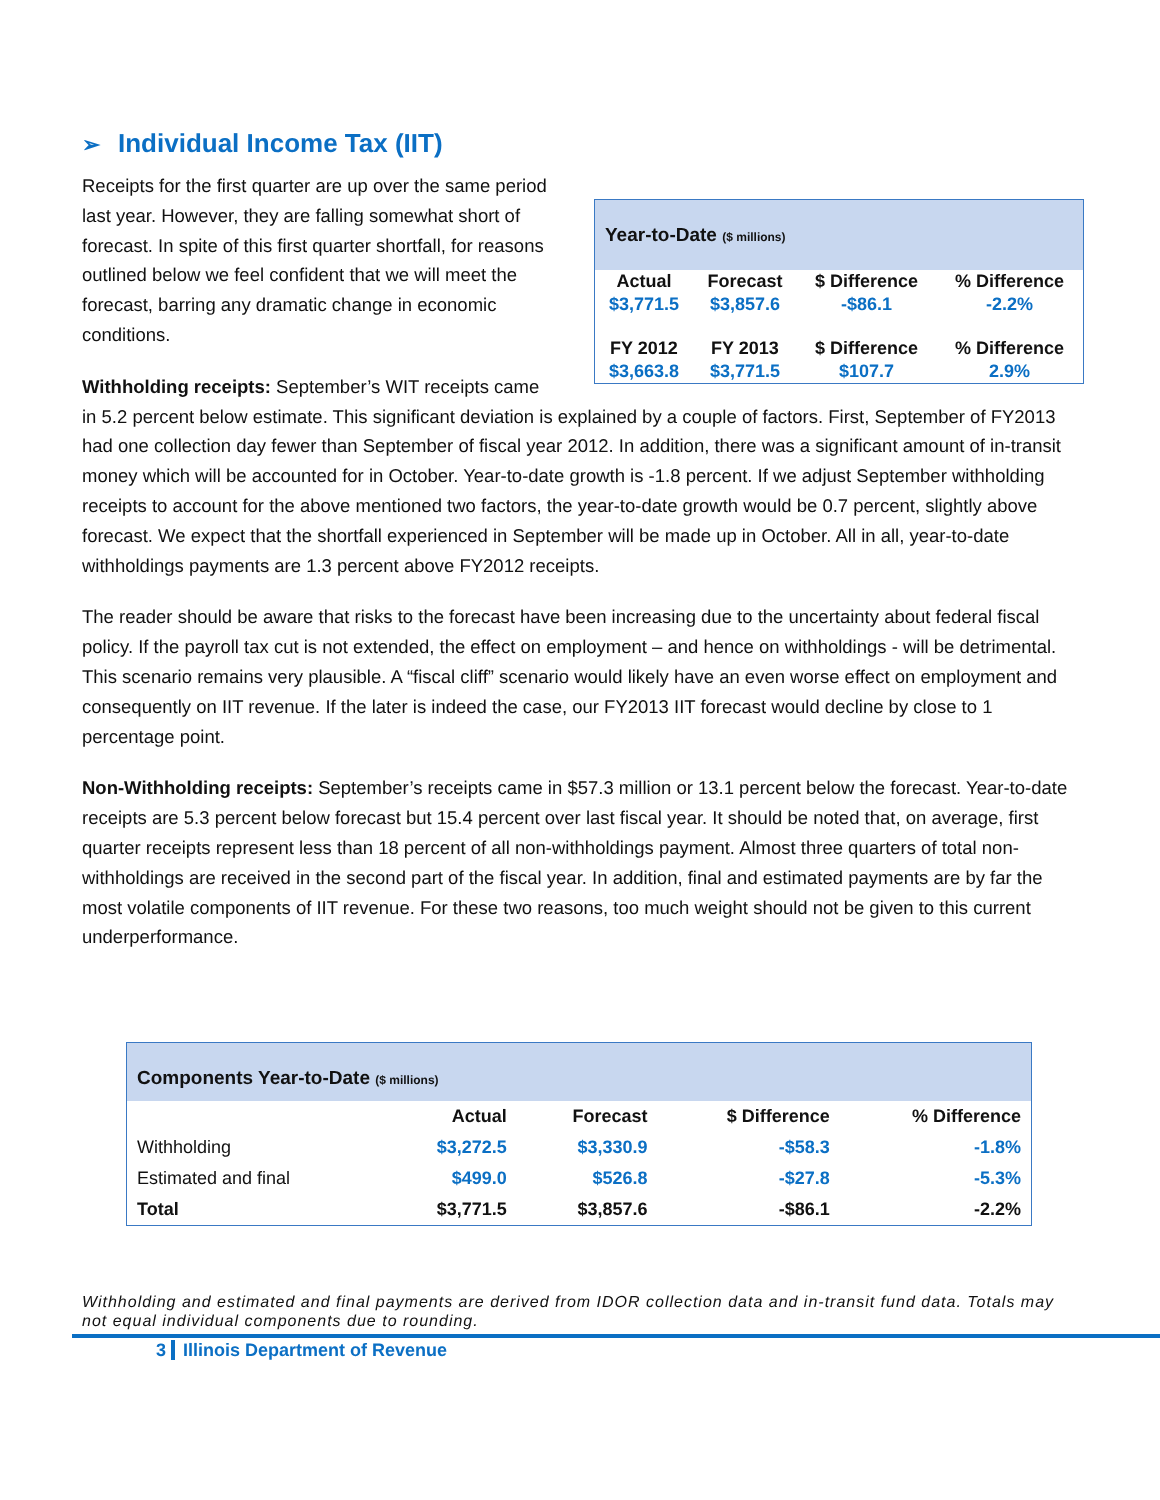➢ Individual Income Tax (IIT)
Year-to-Date ($ millions)
| Actual | Forecast | $ Difference | % Difference |
| --- | --- | --- | --- |
| $3,771.5 | $3,857.6 | -$86.1 | -2.2% |
| FY 2012 | FY 2013 | $ Difference | % Difference |
| $3,663.8 | $3,771.5 | $107.7 | 2.9% |
Receipts for the first quarter are up over the same period last year. However, they are falling somewhat short of forecast. In spite of this first quarter shortfall, for reasons outlined below we feel confident that we will meet the forecast, barring any dramatic change in economic conditions.
Withholding receipts: September’s WIT receipts came in 5.2 percent below estimate. This significant deviation is explained by a couple of factors. First, September of FY2013 had one collection day fewer than September of fiscal year 2012. In addition, there was a significant amount of in-transit money which will be accounted for in October. Year-to-date growth is -1.8 percent. If we adjust September withholding receipts to account for the above mentioned two factors, the year-to-date growth would be 0.7 percent, slightly above forecast. We expect that the shortfall experienced in September will be made up in October. All in all, year-to-date withholdings payments are 1.3 percent above FY2012 receipts.
The reader should be aware that risks to the forecast have been increasing due to the uncertainty about federal fiscal policy. If the payroll tax cut is not extended, the effect on employment – and hence on withholdings - will be detrimental. This scenario remains very plausible. A “fiscal cliff” scenario would likely have an even worse effect on employment and consequently on IIT revenue. If the later is indeed the case, our FY2013 IIT forecast would decline by close to 1 percentage point.
Non-Withholding receipts: September’s receipts came in $57.3 million or 13.1 percent below the forecast. Year-to-date receipts are 5.3 percent below forecast but 15.4 percent over last fiscal year. It should be noted that, on average, first quarter receipts represent less than 18 percent of all non-withholdings payment. Almost three quarters of total non-withholdings are received in the second part of the fiscal year. In addition, final and estimated payments are by far the most volatile components of IIT revenue. For these two reasons, too much weight should not be given to this current underperformance.
Components Year-to-Date ($ millions)
| | Actual | Forecast | $ Difference | % Difference |
| --- | --- | --- | --- | --- |
| Withholding | $3,272.5 | $3,330.9 | -$58.3 | -1.8% |
| Estimated and final | $499.0 | $526.8 | -$27.8 | -5.3% |
| Total | $3,771.5 | $3,857.6 | -$86.1 | -2.2% |
Withholding and estimated and final payments are derived from IDOR collection data and in-transit fund data. Totals may not equal individual components due to rounding.
3 Illinois Department of Revenue